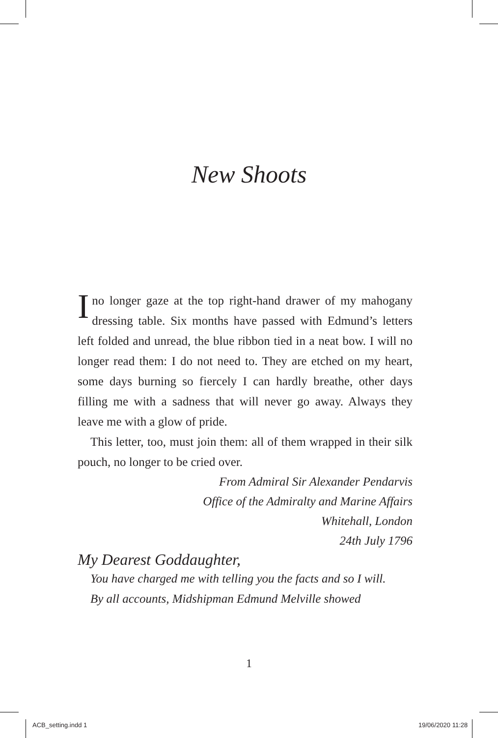New Shoots
I no longer gaze at the top right-hand drawer of my mahogany dressing table. Six months have passed with Edmund’s letters left folded and unread, the blue ribbon tied in a neat bow. I will no longer read them: I do not need to. They are etched on my heart, some days burning so fiercely I can hardly breathe, other days filling me with a sadness that will never go away. Always they leave me with a glow of pride.
This letter, too, must join them: all of them wrapped in their silk pouch, no longer to be cried over.
From Admiral Sir Alexander Pendarvis
Office of the Admiralty and Marine Affairs
Whitehall, London
24th July 1796
My Dearest Goddaughter,
You have charged me with telling you the facts and so I will.
By all accounts, Midshipman Edmund Melville showed
1
ACB_setting.indd 1 19/06/2020 11:28